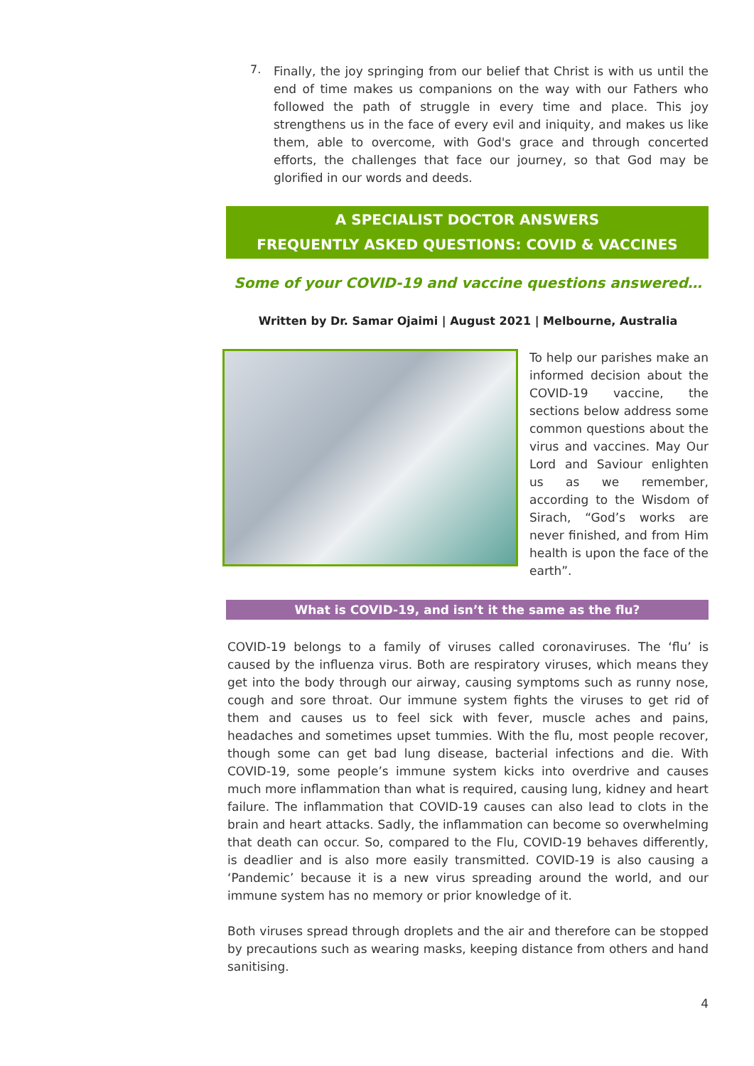7.
Finally, the joy springing from our belief that Christ is with us until the end of time makes us companions on the way with our Fathers who followed the path of struggle in every time and place. This joy strengthens us in the face of every evil and iniquity, and makes us like them, able to overcome, with God's grace and through concerted efforts, the challenges that face our journey, so that God may be glorified in our words and deeds.
A SPECIALIST DOCTOR ANSWERS
FREQUENTLY ASKED QUESTIONS: COVID & VACCINES
Some of your COVID-19 and vaccine questions answered…
Written by Dr. Samar Ojaimi | August 2021 | Melbourne, Australia
To help our parishes make an informed decision about the COVID-19 vaccine, the sections below address some common questions about the virus and vaccines. May Our Lord and Saviour enlighten us as we remember, according to the Wisdom of Sirach, “God’s works are never finished, and from Him health is upon the face of the earth”.
What is COVID-19, and isn’t it the same as the flu?
COVID-19 belongs to a family of viruses called coronaviruses. The ‘flu’ is caused by the influenza virus. Both are respiratory viruses, which means they get into the body through our airway, causing symptoms such as runny nose, cough and sore throat. Our immune system fights the viruses to get rid of them and causes us to feel sick with fever, muscle aches and pains, headaches and sometimes upset tummies. With the flu, most people recover, though some can get bad lung disease, bacterial infections and die. With COVID-19, some people’s immune system kicks into overdrive and causes much more inflammation than what is required, causing lung, kidney and heart failure. The inflammation that COVID-19 causes can also lead to clots in the brain and heart attacks. Sadly, the inflammation can become so overwhelming that death can occur. So, compared to the Flu, COVID-19 behaves differently, is deadlier and is also more easily transmitted. COVID-19 is also causing a ‘Pandemic’ because it is a new virus spreading around the world, and our immune system has no memory or prior knowledge of it.
Both viruses spread through droplets and the air and therefore can be stopped by precautions such as wearing masks, keeping distance from others and hand sanitising.
4